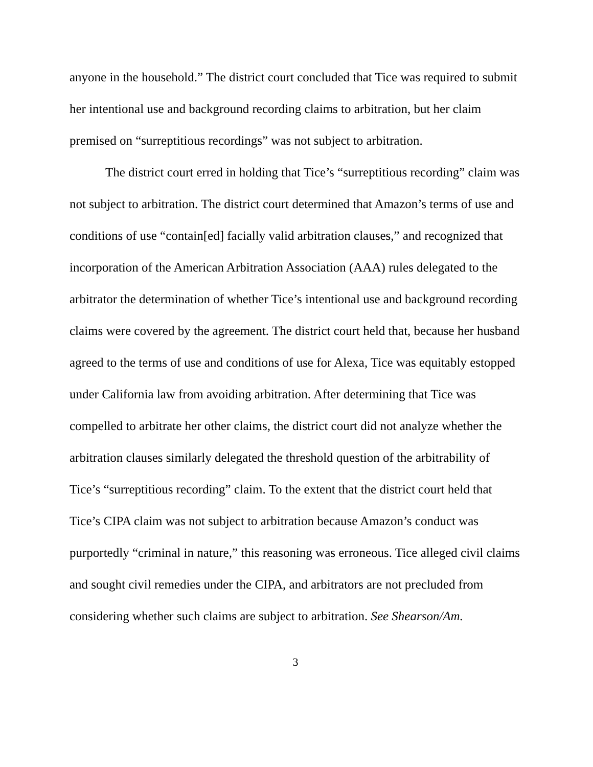anyone in the household.” The district court concluded that Tice was required to submit her intentional use and background recording claims to arbitration, but her claim premised on “surreptitious recordings” was not subject to arbitration.
The district court erred in holding that Tice’s “surreptitious recording” claim was not subject to arbitration. The district court determined that Amazon’s terms of use and conditions of use “contain[ed] facially valid arbitration clauses,” and recognized that incorporation of the American Arbitration Association (AAA) rules delegated to the arbitrator the determination of whether Tice’s intentional use and background recording claims were covered by the agreement. The district court held that, because her husband agreed to the terms of use and conditions of use for Alexa, Tice was equitably estopped under California law from avoiding arbitration. After determining that Tice was compelled to arbitrate her other claims, the district court did not analyze whether the arbitration clauses similarly delegated the threshold question of the arbitrability of Tice’s “surreptitious recording” claim. To the extent that the district court held that Tice’s CIPA claim was not subject to arbitration because Amazon’s conduct was purportedly “criminal in nature,” this reasoning was erroneous. Tice alleged civil claims and sought civil remedies under the CIPA, and arbitrators are not precluded from considering whether such claims are subject to arbitration. See Shearson/Am.
3